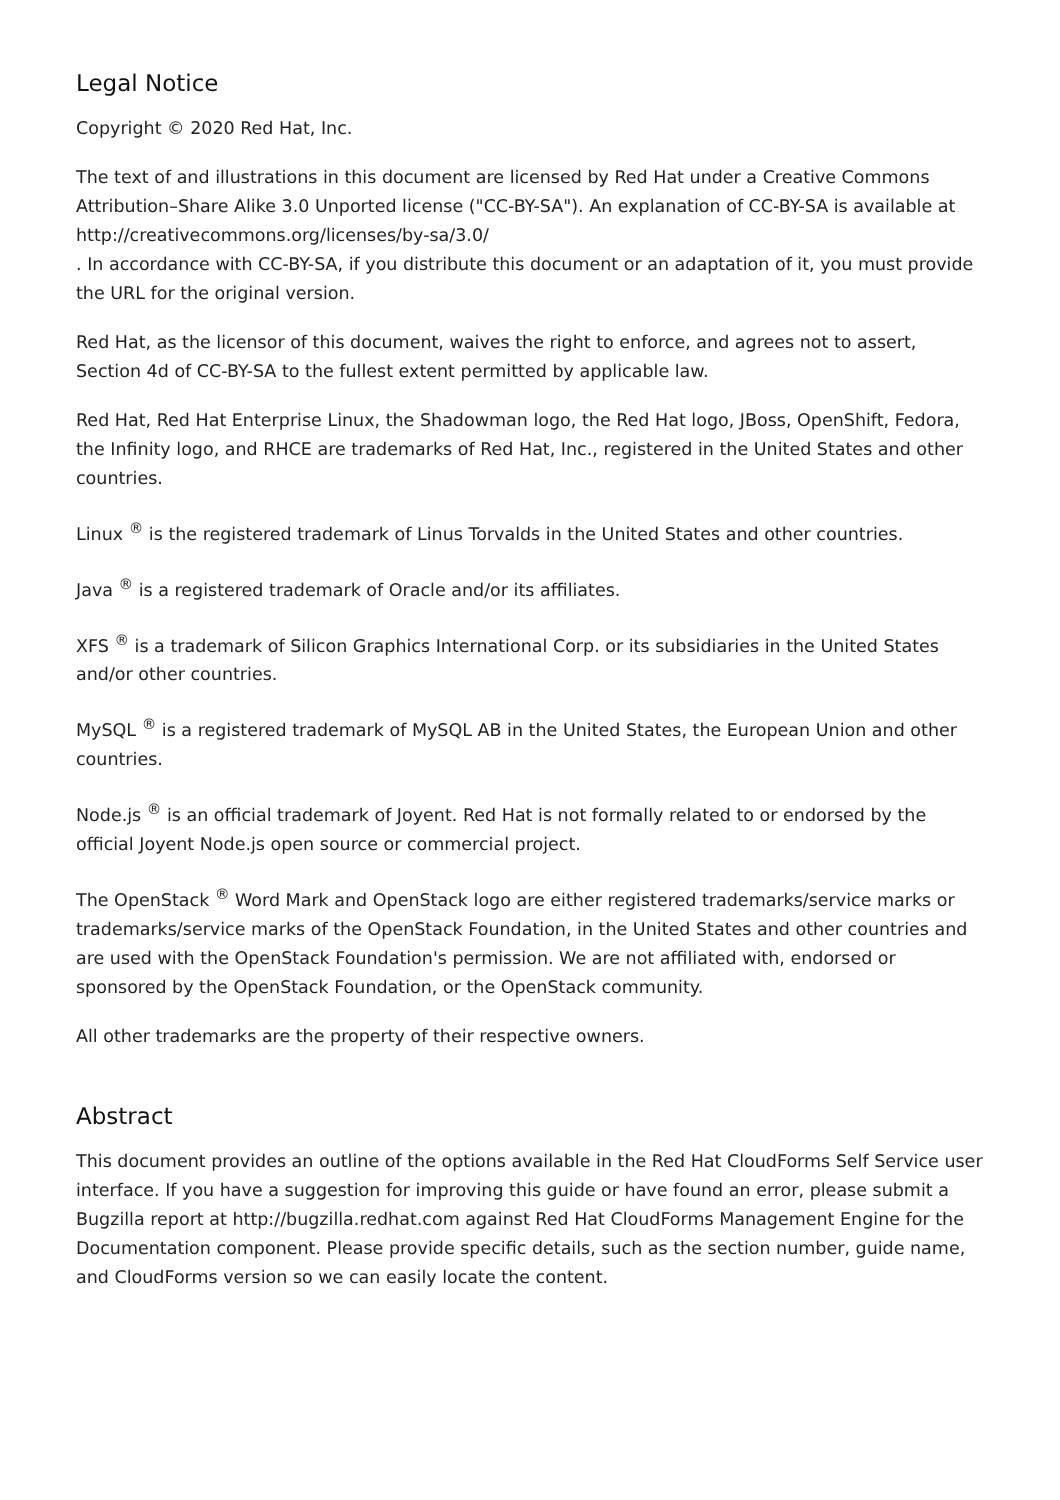Legal Notice
Copyright © 2020 Red Hat, Inc.
The text of and illustrations in this document are licensed by Red Hat under a Creative Commons Attribution–Share Alike 3.0 Unported license ("CC-BY-SA"). An explanation of CC-BY-SA is available at
http://creativecommons.org/licenses/by-sa/3.0/
. In accordance with CC-BY-SA, if you distribute this document or an adaptation of it, you must provide the URL for the original version.
Red Hat, as the licensor of this document, waives the right to enforce, and agrees not to assert, Section 4d of CC-BY-SA to the fullest extent permitted by applicable law.
Red Hat, Red Hat Enterprise Linux, the Shadowman logo, the Red Hat logo, JBoss, OpenShift, Fedora, the Infinity logo, and RHCE are trademarks of Red Hat, Inc., registered in the United States and other countries.
Linux <sup>®</sup> is the registered trademark of Linus Torvalds in the United States and other countries.
Java <sup>®</sup> is a registered trademark of Oracle and/or its affiliates.
XFS <sup>®</sup> is a trademark of Silicon Graphics International Corp. or its subsidiaries in the United States and/or other countries.
MySQL <sup>®</sup> is a registered trademark of MySQL AB in the United States, the European Union and other countries.
Node.js <sup>®</sup> is an official trademark of Joyent. Red Hat is not formally related to or endorsed by the official Joyent Node.js open source or commercial project.
The OpenStack <sup>®</sup> Word Mark and OpenStack logo are either registered trademarks/service marks or trademarks/service marks of the OpenStack Foundation, in the United States and other countries and are used with the OpenStack Foundation's permission. We are not affiliated with, endorsed or sponsored by the OpenStack Foundation, or the OpenStack community.
All other trademarks are the property of their respective owners.
Abstract
This document provides an outline of the options available in the Red Hat CloudForms Self Service user interface. If you have a suggestion for improving this guide or have found an error, please submit a Bugzilla report at http://bugzilla.redhat.com against Red Hat CloudForms Management Engine for the Documentation component. Please provide specific details, such as the section number, guide name, and CloudForms version so we can easily locate the content.